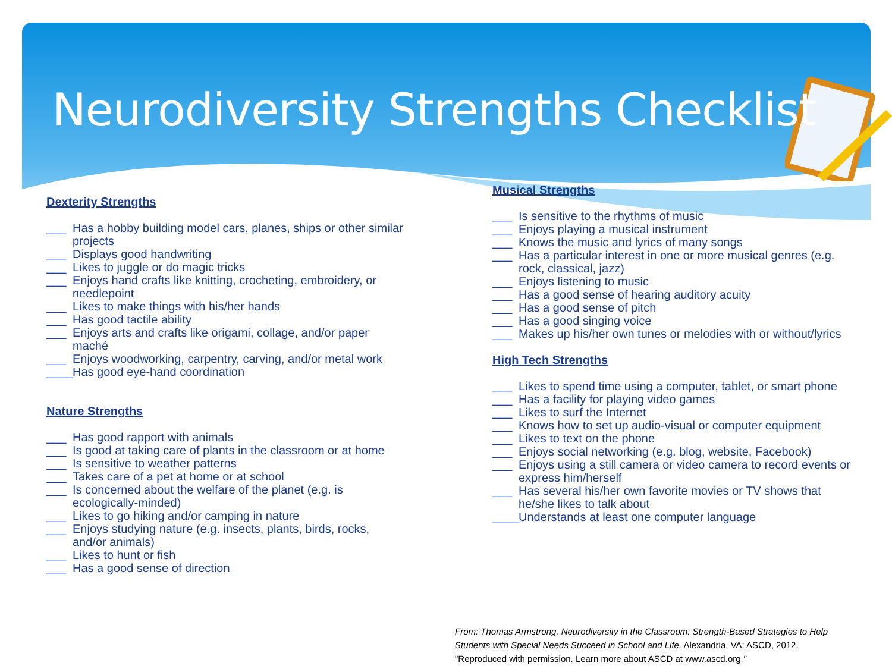Neurodiversity Strengths Checklist
Dexterity Strengths
___ Has a hobby building model cars, planes, ships or other similar projects
___ Displays good handwriting
___ Likes to juggle or do magic tricks
___ Enjoys hand crafts like knitting, crocheting, embroidery, or needlepoint
___ Likes to make things with his/her hands
___ Has good tactile ability
___ Enjoys arts and crafts like origami, collage, and/or paper maché
___ Enjoys woodworking, carpentry, carving, and/or metal work
____ Has good eye-hand coordination
Nature Strengths
___ Has good rapport with animals
___ Is good at taking care of plants in the classroom or at home
___ Is sensitive to weather patterns
___ Takes care of a pet at home or at school
___ Is concerned about the welfare of the planet (e.g. is ecologically-minded)
___ Likes to go hiking and/or camping in nature
___ Enjoys studying nature (e.g. insects, plants, birds, rocks, and/or animals)
___ Likes to hunt or fish
___ Has a good sense of direction
Musical Strengths
___ Is sensitive to the rhythms of music
___ Enjoys playing a musical instrument
___ Knows the music and lyrics of many songs
___ Has a particular interest in one or more musical genres (e.g. rock, classical, jazz)
___ Enjoys listening to music
___ Has a good sense of hearing auditory acuity
___ Has a good sense of pitch
___ Has a good singing voice
___ Makes up his/her own tunes or melodies with or without/lyrics
High Tech Strengths
___ Likes to spend time using a computer, tablet, or smart phone
___ Has a facility for playing video games
___ Likes to surf the Internet
___ Knows how to set up audio-visual or computer equipment
___ Likes to text on the phone
___ Enjoys social networking (e.g. blog, website, Facebook)
___ Enjoys using a still camera or video camera to record events or express him/herself
___ Has several his/her own favorite movies or TV shows that he/she likes to talk about
____ Understands at least one computer language
From: Thomas Armstrong, Neurodiversity in the Classroom: Strength-Based Strategies to Help
Students with Special Needs Succeed in School and Life. Alexandria, VA: ASCD, 2012.
"Reproduced with permission. Learn more about ASCD at www.ascd.org."